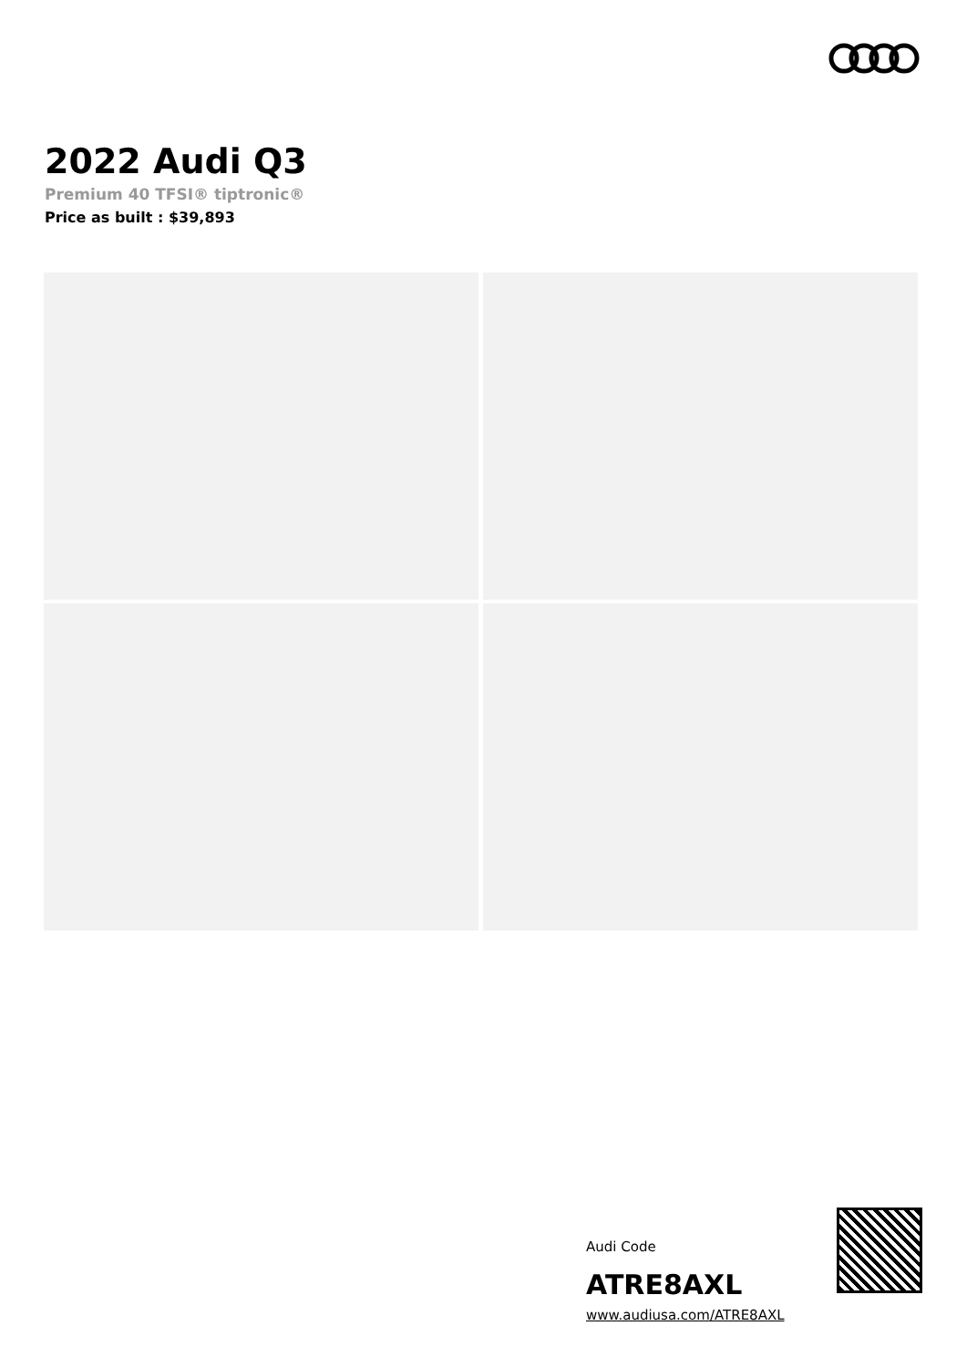2022 Audi Q3
Premium 40 TFSI® tiptronic®
Price as built : $39,893
Audi Code
ATRE8AXL
www.audiusa.com/ATRE8AXL